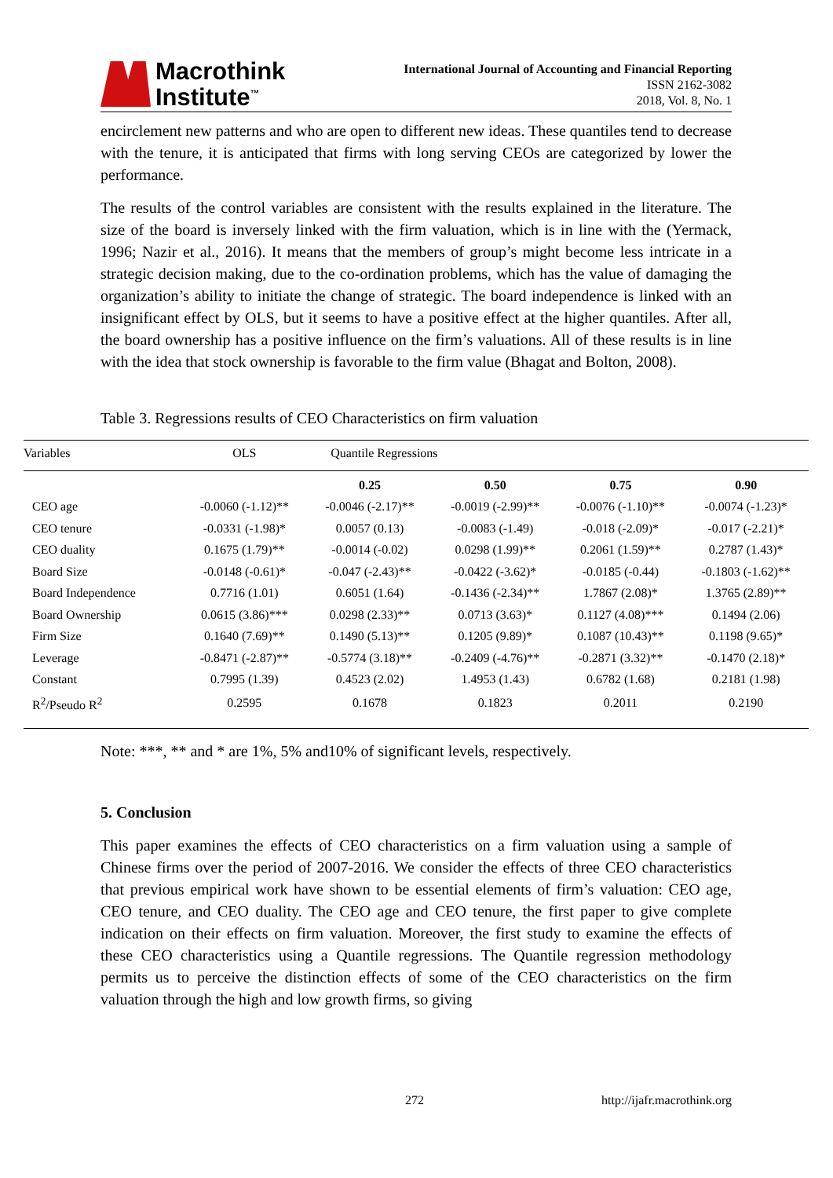Macrothink
Institute<sup>™</sup>
International Journal of Accounting and Financial Reporting
ISSN 2162-3082
2018, Vol. 8, No. 1
encirclement new patterns and who are open to different new ideas. These quantiles tend to decrease with the tenure, it is anticipated that firms with long serving CEOs are categorized by lower the performance.
The results of the control variables are consistent with the results explained in the literature. The size of the board is inversely linked with the firm valuation, which is in line with the (Yermack, 1996; Nazir et al., 2016). It means that the members of group’s might become less intricate in a strategic decision making, due to the co-ordination problems, which has the value of damaging the organization’s ability to initiate the change of strategic. The board independence is linked with an insignificant effect by OLS, but it seems to have a positive effect at the higher quantiles. After all, the board ownership has a positive influence on the firm’s valuations. All of these results is in line with the idea that stock ownership is favorable to the firm value (Bhagat and Bolton, 2008).
Table 3. Regressions results of CEO Characteristics on firm valuation
| Variables | OLS | Quantile Regressions | | | |
| --- | --- | --- | --- | --- | --- |
| | | 0.25 | 0.50 | 0.75 | 0.90 |
| CEO age | -0.0060 (-1.12)** | -0.0046 (-2.17)** | -0.0019 (-2.99)** | -0.0076 (-1.10)** | -0.0074 (-1.23)* |
| CEO tenure | -0.0331 (-1.98)* | 0.0057 (0.13) | -0.0083 (-1.49) | -0.018 (-2.09)* | -0.017 (-2.21)* |
| CEO duality | 0.1675 (1.79)** | -0.0014 (-0.02) | 0.0298 (1.99)** | 0.2061 (1.59)** | 0.2787 (1.43)* |
| Board Size | -0.0148 (-0.61)* | -0.047 (-2.43)** | -0.0422 (-3.62)* | -0.0185 (-0.44) | -0.1803 (-1.62)** |
| Board Independence | 0.7716 (1.01) | 0.6051 (1.64) | -0.1436 (-2.34)** | 1.7867 (2.08)* | 1.3765 (2.89)** |
| Board Ownership | 0.0615 (3.86)*** | 0.0298 (2.33)** | 0.0713 (3.63)* | 0.1127 (4.08)*** | 0.1494 (2.06) |
| Firm Size | 0.1640 (7.69)** | 0.1490 (5.13)** | 0.1205 (9.89)* | 0.1087 (10.43)** | 0.1198 (9.65)* |
| Leverage | -0.8471 (-2.87)** | -0.5774 (3.18)** | -0.2409 (-4.76)** | -0.2871 (3.32)** | -0.1470 (2.18)* |
| Constant | 0.7995 (1.39) | 0.4523 (2.02) | 1.4953 (1.43) | 0.6782 (1.68) | 0.2181 (1.98) |
| R<sup>2</sup>/Pseudo R<sup>2</sup> | 0.2595 | 0.1678 | 0.1823 | 0.2011 | 0.2190 |
Note: ***, ** and * are 1%, 5% and10% of significant levels, respectively.
5. Conclusion
This paper examines the effects of CEO characteristics on a firm valuation using a sample of Chinese firms over the period of 2007-2016. We consider the effects of three CEO characteristics that previous empirical work have shown to be essential elements of firm’s valuation: CEO age, CEO tenure, and CEO duality. The CEO age and CEO tenure, the first paper to give complete indication on their effects on firm valuation. Moreover, the first study to examine the effects of these CEO characteristics using a Quantile regressions. The Quantile regression methodology permits us to perceive the distinction effects of some of the CEO characteristics on the firm valuation through the high and low growth firms, so giving
272 http://ijafr.macrothink.org